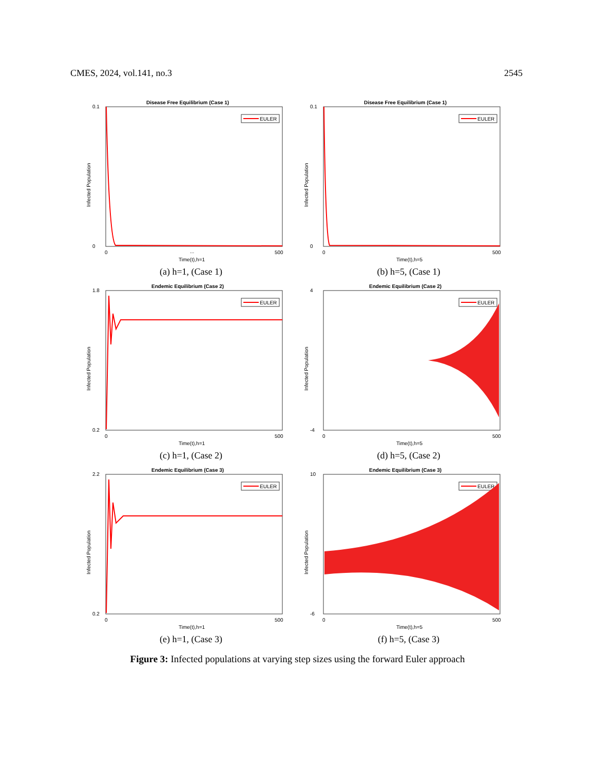CMES, 2024, vol.141, no.3 2545
Disease Free Equilibrium (Case 1)
EULER
0.1
0
0
...
500
Time(t),h=1
Infected Population
(a) h=1, (Case 1)
Disease Free Equilibrium (Case 1)
EULER
0.1
0
0
500
Time(t),h=5
Infected Population
(b) h=5, (Case 1)
Endemic Equilibrium (Case 2)
EULER
1.8
0.2
0
500
Time(t),h=1
Infected Population
(c) h=1, (Case 2)
Endemic Equilibrium (Case 2)
EULER
4
-4
0
500
Time(t),h=5
Infected Population
(d) h=5, (Case 2)
Endemic Equilibrium (Case 3)
EULER
2.2
0.2
0
500
Time(t),h=1
Infected Population
(e) h=1, (Case 3)
Endemic Equilibrium (Case 3)
EULER
10
-6
0
500
Time(t),h=5
Infected Population
(f) h=5, (Case 3)
Figure 3: Infected populations at varying step sizes using the forward Euler approach